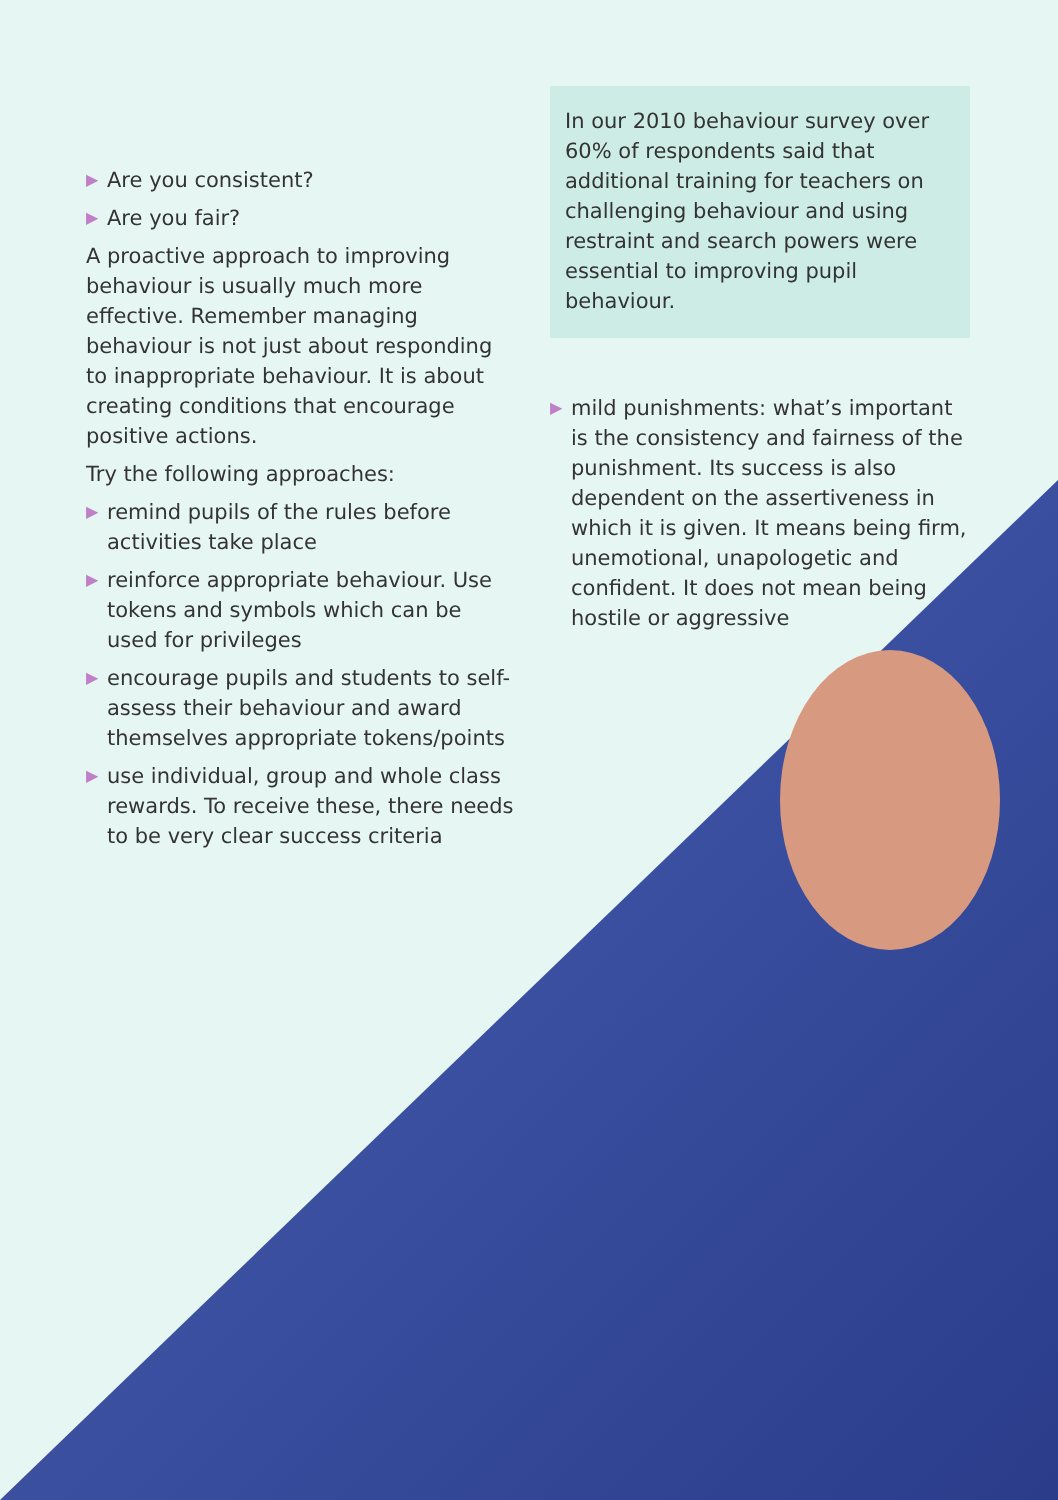▶ Are you consistent?
▶ Are you fair?
A proactive approach to improving behaviour is usually much more effective. Remember managing behaviour is not just about responding to inappropriate behaviour. It is about creating conditions that encourage positive actions.
Try the following approaches:
▶ remind pupils of the rules before activities take place
▶ reinforce appropriate behaviour. Use tokens and symbols which can be used for privileges
▶ encourage pupils and students to self-assess their behaviour and award themselves appropriate tokens/points
▶ use individual, group and whole class rewards. To receive these, there needs to be very clear success criteria
In our 2010 behaviour survey over 60% of respondents said that additional training for teachers on challenging behaviour and using restraint and search powers were essential to improving pupil behaviour.
▶ mild punishments: what’s important is the consistency and fairness of the punishment. Its success is also dependent on the assertiveness in which it is given. It means being firm, unemotional, unapologetic and confident. It does not mean being hostile or aggressive